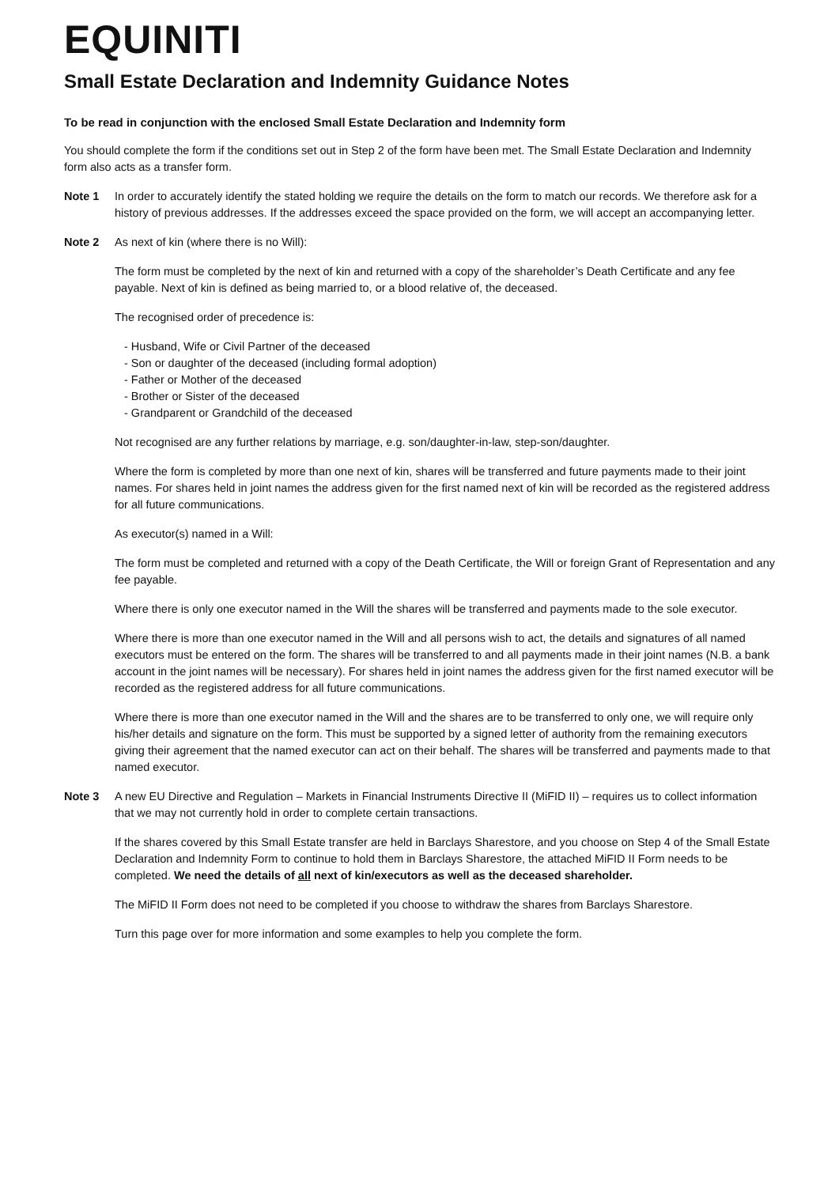EQUINITI
Small Estate Declaration and Indemnity Guidance Notes
To be read in conjunction with the enclosed Small Estate Declaration and Indemnity form
You should complete the form if the conditions set out in Step 2 of the form have been met. The Small Estate Declaration and Indemnity form also acts as a transfer form.
Note 1 In order to accurately identify the stated holding we require the details on the form to match our records. We therefore ask for a history of previous addresses. If the addresses exceed the space provided on the form, we will accept an accompanying letter.
Note 2 As next of kin (where there is no Will):
The form must be completed by the next of kin and returned with a copy of the shareholder’s Death Certificate and any fee payable. Next of kin is defined as being married to, or a blood relative of, the deceased.
The recognised order of precedence is:
- Husband, Wife or Civil Partner of the deceased
- Son or daughter of the deceased (including formal adoption)
- Father or Mother of the deceased
- Brother or Sister of the deceased
- Grandparent or Grandchild of the deceased
Not recognised are any further relations by marriage, e.g. son/daughter-in-law, step-son/daughter.
Where the form is completed by more than one next of kin, shares will be transferred and future payments made to their joint names. For shares held in joint names the address given for the first named next of kin will be recorded as the registered address for all future communications.
As executor(s) named in a Will:
The form must be completed and returned with a copy of the Death Certificate, the Will or foreign Grant of Representation and any fee payable.
Where there is only one executor named in the Will the shares will be transferred and payments made to the sole executor.
Where there is more than one executor named in the Will and all persons wish to act, the details and signatures of all named executors must be entered on the form. The shares will be transferred to and all payments made in their joint names (N.B. a bank account in the joint names will be necessary). For shares held in joint names the address given for the first named executor will be recorded as the registered address for all future communications.
Where there is more than one executor named in the Will and the shares are to be transferred to only one, we will require only his/her details and signature on the form. This must be supported by a signed letter of authority from the remaining executors giving their agreement that the named executor can act on their behalf. The shares will be transferred and payments made to that named executor.
Note 3 A new EU Directive and Regulation – Markets in Financial Instruments Directive II (MiFID II) – requires us to collect information that we may not currently hold in order to complete certain transactions.
If the shares covered by this Small Estate transfer are held in Barclays Sharestore, and you choose on Step 4 of the Small Estate Declaration and Indemnity Form to continue to hold them in Barclays Sharestore, the attached MiFID II Form needs to be completed. We need the details of all next of kin/executors as well as the deceased shareholder.
The MiFID II Form does not need to be completed if you choose to withdraw the shares from Barclays Sharestore.
Turn this page over for more information and some examples to help you complete the form.